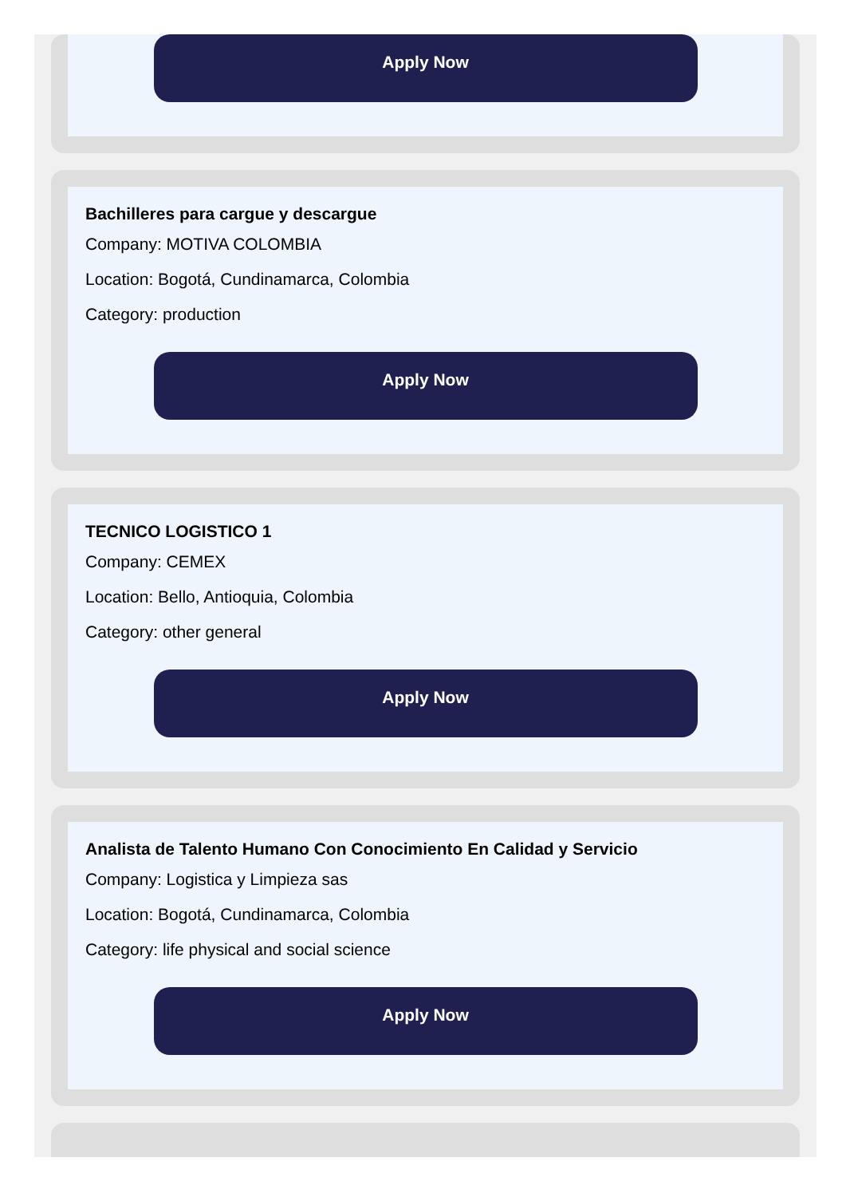Apply Now
Bachilleres para cargue y descargue
Company: MOTIVA COLOMBIA
Location: Bogotá, Cundinamarca, Colombia
Category: production
Apply Now
TECNICO LOGISTICO 1
Company: CEMEX
Location: Bello, Antioquia, Colombia
Category: other general
Apply Now
Analista de Talento Humano Con Conocimiento En Calidad y Servicio
Company: Logistica y Limpieza sas
Location: Bogotá, Cundinamarca, Colombia
Category: life physical and social science
Apply Now